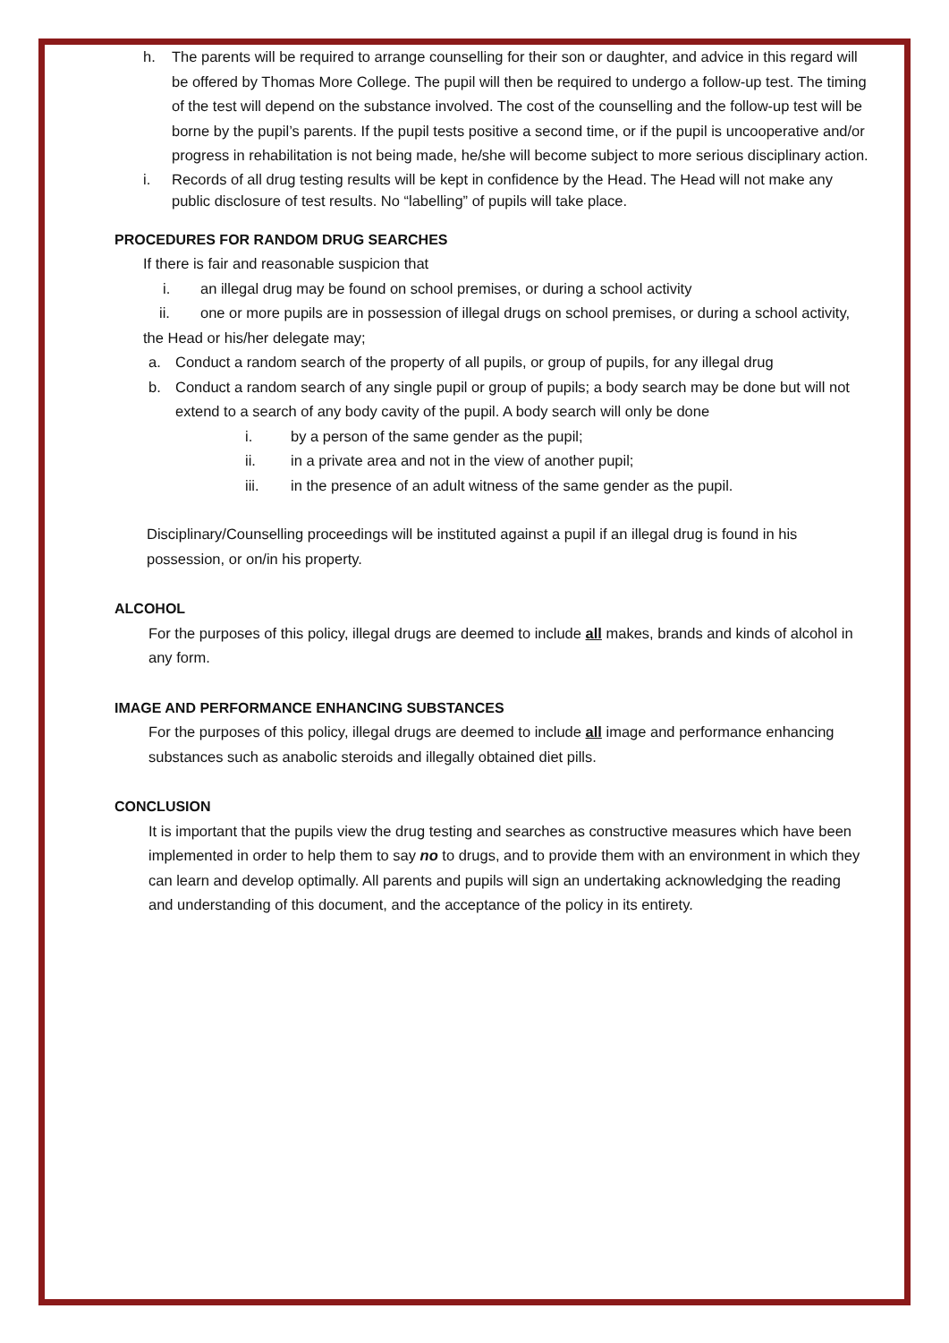h. The parents will be required to arrange counselling for their son or daughter, and advice in this regard will be offered by Thomas More College. The pupil will then be required to undergo a follow-up test. The timing of the test will depend on the substance involved. The cost of the counselling and the follow-up test will be borne by the pupil’s parents. If the pupil tests positive a second time, or if the pupil is uncooperative and/or progress in rehabilitation is not being made, he/she will become subject to more serious disciplinary action.
i. Records of all drug testing results will be kept in confidence by the Head. The Head will not make any public disclosure of test results. No “labelling” of pupils will take place.
PROCEDURES FOR RANDOM DRUG SEARCHES
If there is fair and reasonable suspicion that
i. an illegal drug may be found on school premises, or during a school activity
ii. one or more pupils are in possession of illegal drugs on school premises, or during a school activity,
the Head or his/her delegate may;
a. Conduct a random search of the property of all pupils, or group of pupils, for any illegal drug
b. Conduct a random search of any single pupil or group of pupils; a body search may be done but will not extend to a search of any body cavity of the pupil. A body search will only be done
i. by a person of the same gender as the pupil;
ii. in a private area and not in the view of another pupil;
iii. in the presence of an adult witness of the same gender as the pupil.
Disciplinary/Counselling proceedings will be instituted against a pupil if an illegal drug is found in his possession, or on/in his property.
ALCOHOL
For the purposes of this policy, illegal drugs are deemed to include all makes, brands and kinds of alcohol in any form.
IMAGE AND PERFORMANCE ENHANCING SUBSTANCES
For the purposes of this policy, illegal drugs are deemed to include all image and performance enhancing substances such as anabolic steroids and illegally obtained diet pills.
CONCLUSION
It is important that the pupils view the drug testing and searches as constructive measures which have been implemented in order to help them to say no to drugs, and to provide them with an environment in which they can learn and develop optimally. All parents and pupils will sign an undertaking acknowledging the reading and understanding of this document, and the acceptance of the policy in its entirety.